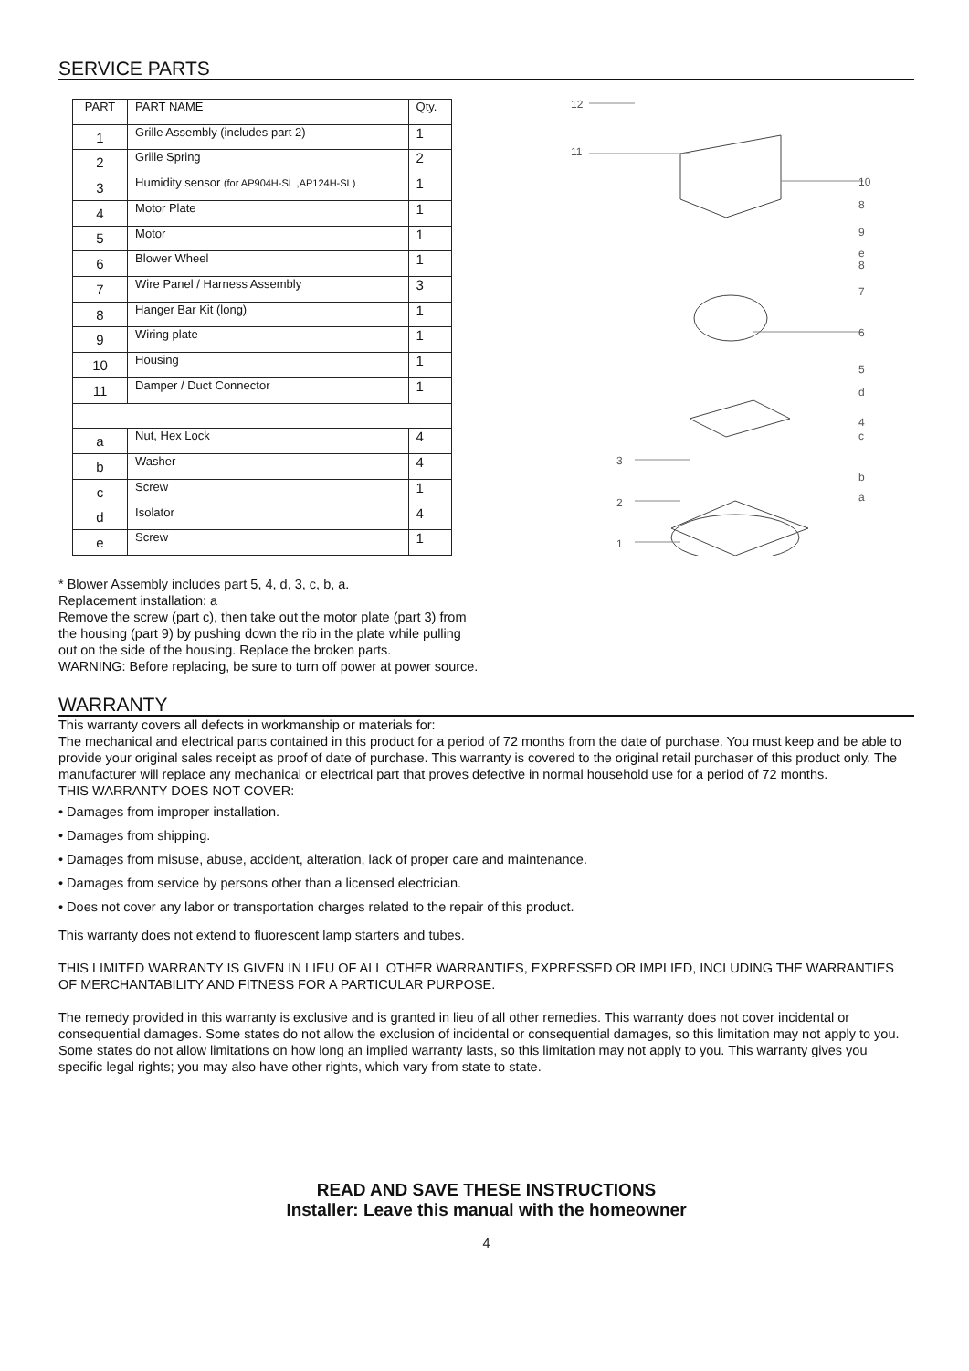SERVICE PARTS
| PART | PART NAME | Qty. |
| --- | --- | --- |
| 1 | Grille Assembly (includes part 2) | 1 |
| 2 | Grille Spring | 2 |
| 3 | Humidity sensor (for AP904H-SL ,AP124H-SL) | 1 |
| 4 | Motor Plate | 1 |
| 5 | Motor | 1 |
| 6 | Blower Wheel | 1 |
| 7 | Wire Panel / Harness Assembly | 3 |
| 8 | Hanger Bar Kit (long) | 1 |
| 9 | Wiring plate | 1 |
| 10 | Housing | 1 |
| 11 | Damper / Duct Connector | 1 |
| a | Nut, Hex Lock | 4 |
| b | Washer | 4 |
| c | Screw | 1 |
| d | Isolator | 4 |
| e | Screw | 1 |
12
11
10
8
9
e
8
7
6
5
d
4
c
b
a
3
2
1
* Blower Assembly includes part 5, 4, d, 3, c, b, a.
Replacement installation: a
Remove the screw (part c), then take out the motor plate (part 3) from
the housing (part 9) by pushing down the rib in the plate while pulling
out on the side of the housing. Replace the broken parts.
WARNING: Before replacing, be sure to turn off power at power source.
WARRANTY
This warranty covers all defects in workmanship or materials for:
The mechanical and electrical parts contained in this product for a period of 72 months from the date of purchase. You must keep and be able to provide your original sales receipt as proof of date of purchase. This warranty is covered to the original retail purchaser of this product only. The manufacturer will replace any mechanical or electrical part that proves defective in normal household use for a period of 72 months.
THIS WARRANTY DOES NOT COVER:
• Damages from improper installation.
• Damages from shipping.
• Damages from misuse, abuse, accident, alteration, lack of proper care and maintenance.
• Damages from service by persons other than a licensed electrician.
• Does not cover any labor or transportation charges related to the repair of this product.
This warranty does not extend to fluorescent lamp starters and tubes.
THIS LIMITED WARRANTY IS GIVEN IN LIEU OF ALL OTHER WARRANTIES, EXPRESSED OR IMPLIED, INCLUDING THE WARRANTIES OF MERCHANTABILITY AND FITNESS FOR A PARTICULAR PURPOSE.
The remedy provided in this warranty is exclusive and is granted in lieu of all other remedies. This warranty does not cover incidental or consequential damages. Some states do not allow the exclusion of incidental or consequential damages, so this limitation may not apply to you.
Some states do not allow limitations on how long an implied warranty lasts, so this limitation may not apply to you. This warranty gives you specific legal rights; you may also have other rights, which vary from state to state.
READ AND SAVE THESE INSTRUCTIONS
Installer: Leave this manual with the homeowner
4